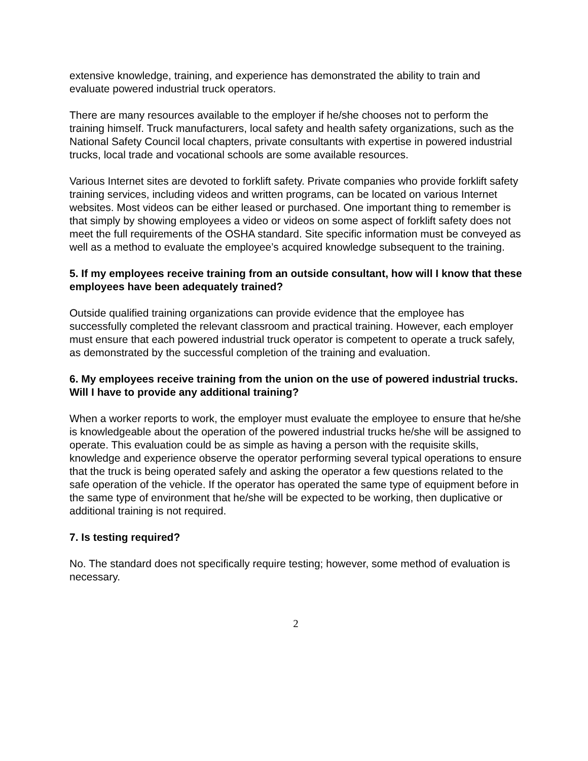extensive knowledge, training, and experience has demonstrated the ability to train and evaluate powered industrial truck operators.
There are many resources available to the employer if he/she chooses not to perform the training himself. Truck manufacturers, local safety and health safety organizations, such as the National Safety Council local chapters, private consultants with expertise in powered industrial trucks, local trade and vocational schools are some available resources.
Various Internet sites are devoted to forklift safety. Private companies who provide forklift safety training services, including videos and written programs, can be located on various Internet websites. Most videos can be either leased or purchased. One important thing to remember is that simply by showing employees a video or videos on some aspect of forklift safety does not meet the full requirements of the OSHA standard. Site specific information must be conveyed as well as a method to evaluate the employee’s acquired knowledge subsequent to the training.
5. If my employees receive training from an outside consultant, how will I know that these employees have been adequately trained?
Outside qualified training organizations can provide evidence that the employee has successfully completed the relevant classroom and practical training. However, each employer must ensure that each powered industrial truck operator is competent to operate a truck safely, as demonstrated by the successful completion of the training and evaluation.
6. My employees receive training from the union on the use of powered industrial trucks. Will I have to provide any additional training?
When a worker reports to work, the employer must evaluate the employee to ensure that he/she is knowledgeable about the operation of the powered industrial trucks he/she will be assigned to operate. This evaluation could be as simple as having a person with the requisite skills, knowledge and experience observe the operator performing several typical operations to ensure that the truck is being operated safely and asking the operator a few questions related to the safe operation of the vehicle. If the operator has operated the same type of equipment before in the same type of environment that he/she will be expected to be working, then duplicative or additional training is not required.
7. Is testing required?
No. The standard does not specifically require testing; however, some method of evaluation is necessary.
2